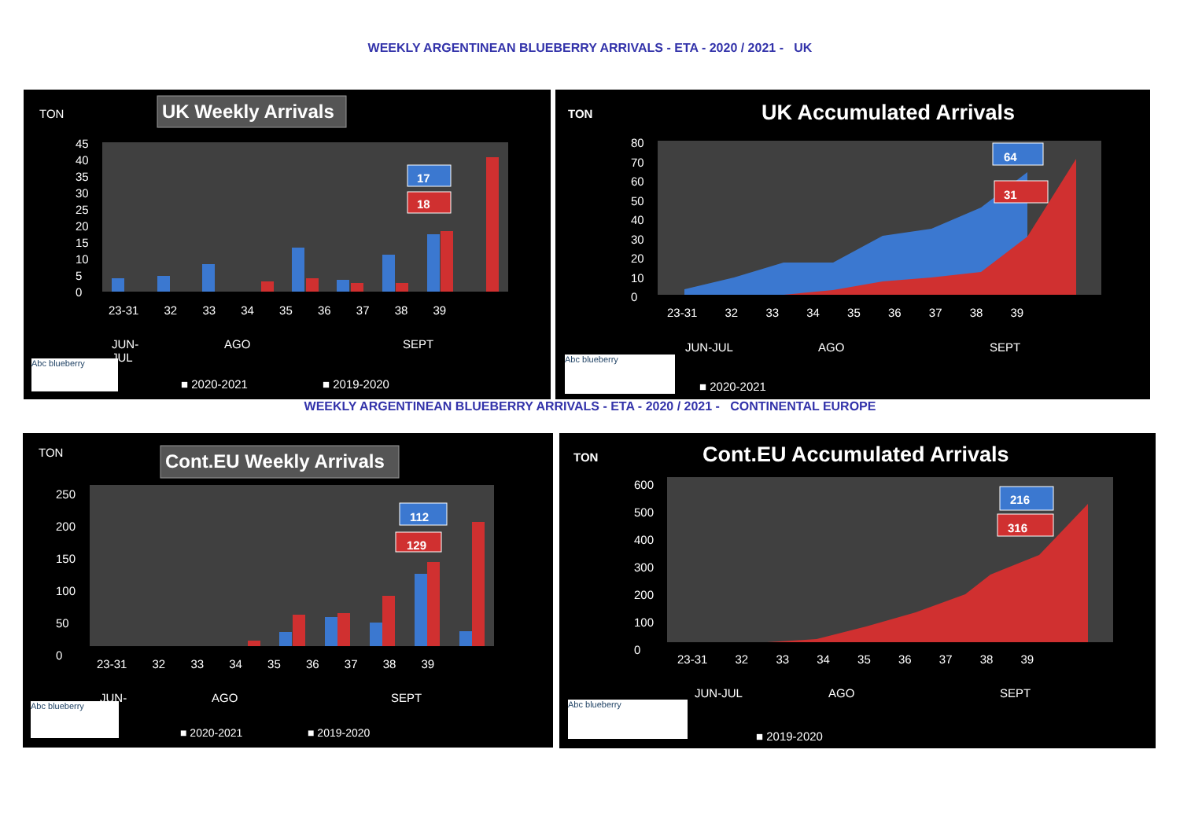WEEKLY ARGENTINEAN BLUEBERRY ARRIVALS - ETA - 2020 / 2021 - UK
TON UK Weekly Arrivals
17
18
45
40
35
30
25
20
15
10
5
0
23-31 32 33 34 35 36 37 38 39
JUN-
JUL
AGO SEPT
Abc blueberry
■ 2020-2021 ■ 2019-2020
TON UK Accumulated Arrivals
64
31
80
70
60
50
40
30
20
10
0
23-31 32 33 34 35 36 37 38 39
JUN-JUL AGO SEPT
Abc blueberry
■ 2020-2021
WEEKLY ARGENTINEAN BLUEBERRY ARRIVALS - ETA - 2020 / 2021 - CONTINENTAL EUROPE
TON Cont.EU Weekly Arrivals
112
129
250
200
150
100
50
0
23-31 32 33 34 35 36 37 38 39
JUN- AGO SEPT
Abc blueberry
■ 2020-2021 ■ 2019-2020
TON Cont.EU Accumulated Arrivals
216
316
600
500
400
300
200
100
0
23-31 32 33 34 35 36 37 38 39
JUN-JUL AGO SEPT
Abc blueberry
■ 2019-2020